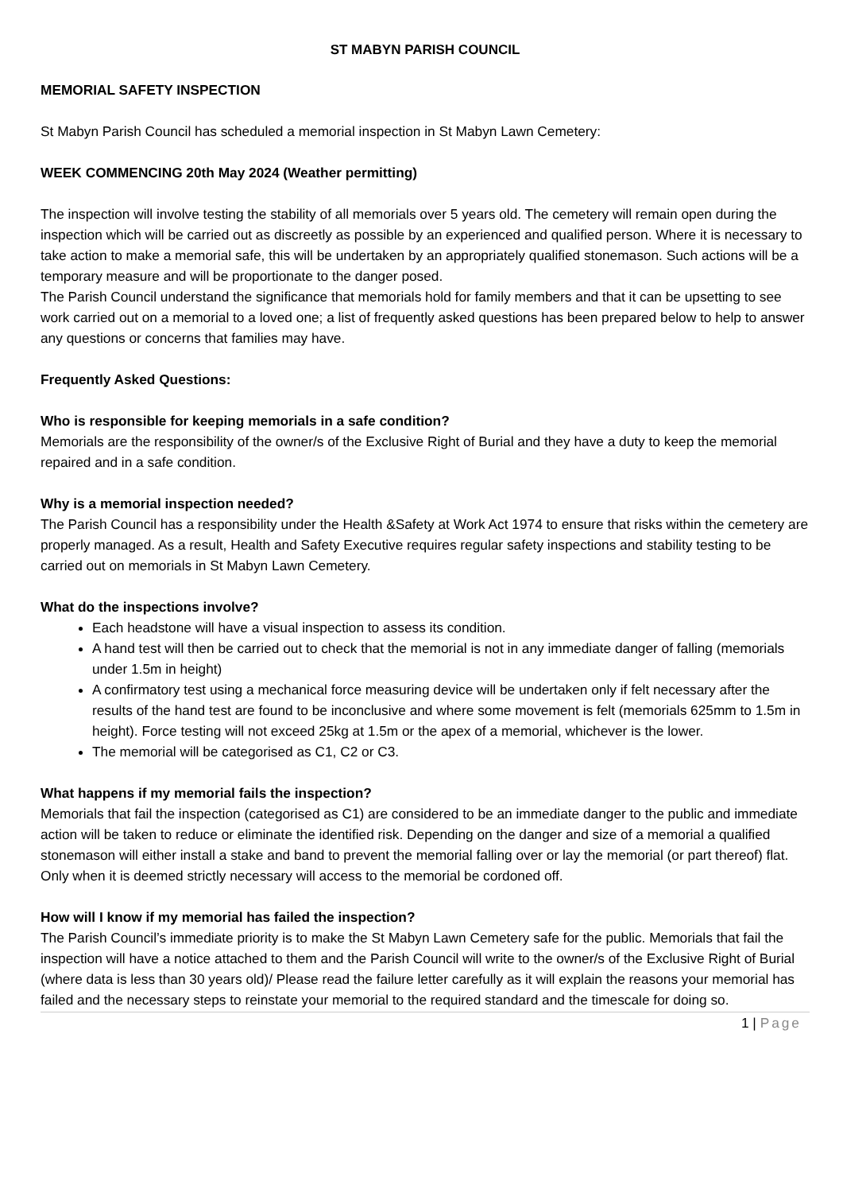ST MABYN PARISH COUNCIL
MEMORIAL SAFETY INSPECTION
St Mabyn Parish Council has scheduled a memorial inspection in St Mabyn Lawn Cemetery:
WEEK COMMENCING 20th May 2024 (Weather permitting)
The inspection will involve testing the stability of all memorials over 5 years old. The cemetery will remain open during the inspection which will be carried out as discreetly as possible by an experienced and qualified person. Where it is necessary to take action to make a memorial safe, this will be undertaken by an appropriately qualified stonemason. Such actions will be a temporary measure and will be proportionate to the danger posed.
The Parish Council understand the significance that memorials hold for family members and that it can be upsetting to see work carried out on a memorial to a loved one; a list of frequently asked questions has been prepared below to help to answer any questions or concerns that families may have.
Frequently Asked Questions:
Who is responsible for keeping memorials in a safe condition?
Memorials are the responsibility of the owner/s of the Exclusive Right of Burial and they have a duty to keep the memorial repaired and in a safe condition.
Why is a memorial inspection needed?
The Parish Council has a responsibility under the Health &Safety at Work Act 1974 to ensure that risks within the cemetery are properly managed. As a result, Health and Safety Executive requires regular safety inspections and stability testing to be carried out on memorials in St Mabyn Lawn Cemetery.
What do the inspections involve?
Each headstone will have a visual inspection to assess its condition.
A hand test will then be carried out to check that the memorial is not in any immediate danger of falling (memorials under 1.5m in height)
A confirmatory test using a mechanical force measuring device will be undertaken only if felt necessary after the results of the hand test are found to be inconclusive and where some movement is felt (memorials 625mm to 1.5m in height). Force testing will not exceed 25kg at 1.5m or the apex of a memorial, whichever is the lower.
The memorial will be categorised as C1, C2 or C3.
What happens if my memorial fails the inspection?
Memorials that fail the inspection (categorised as C1) are considered to be an immediate danger to the public and immediate action will be taken to reduce or eliminate the identified risk. Depending on the danger and size of a memorial a qualified stonemason will either install a stake and band to prevent the memorial falling over or lay the memorial (or part thereof) flat. Only when it is deemed strictly necessary will access to the memorial be cordoned off.
How will I know if my memorial has failed the inspection?
The Parish Council’s immediate priority is to make the St Mabyn Lawn Cemetery safe for the public. Memorials that fail the inspection will have a notice attached to them and the Parish Council will write to the owner/s of the Exclusive Right of Burial (where data is less than 30 years old)/ Please read the failure letter carefully as it will explain the reasons your memorial has failed and the necessary steps to reinstate your memorial to the required standard and the timescale for doing so.
1 | Page